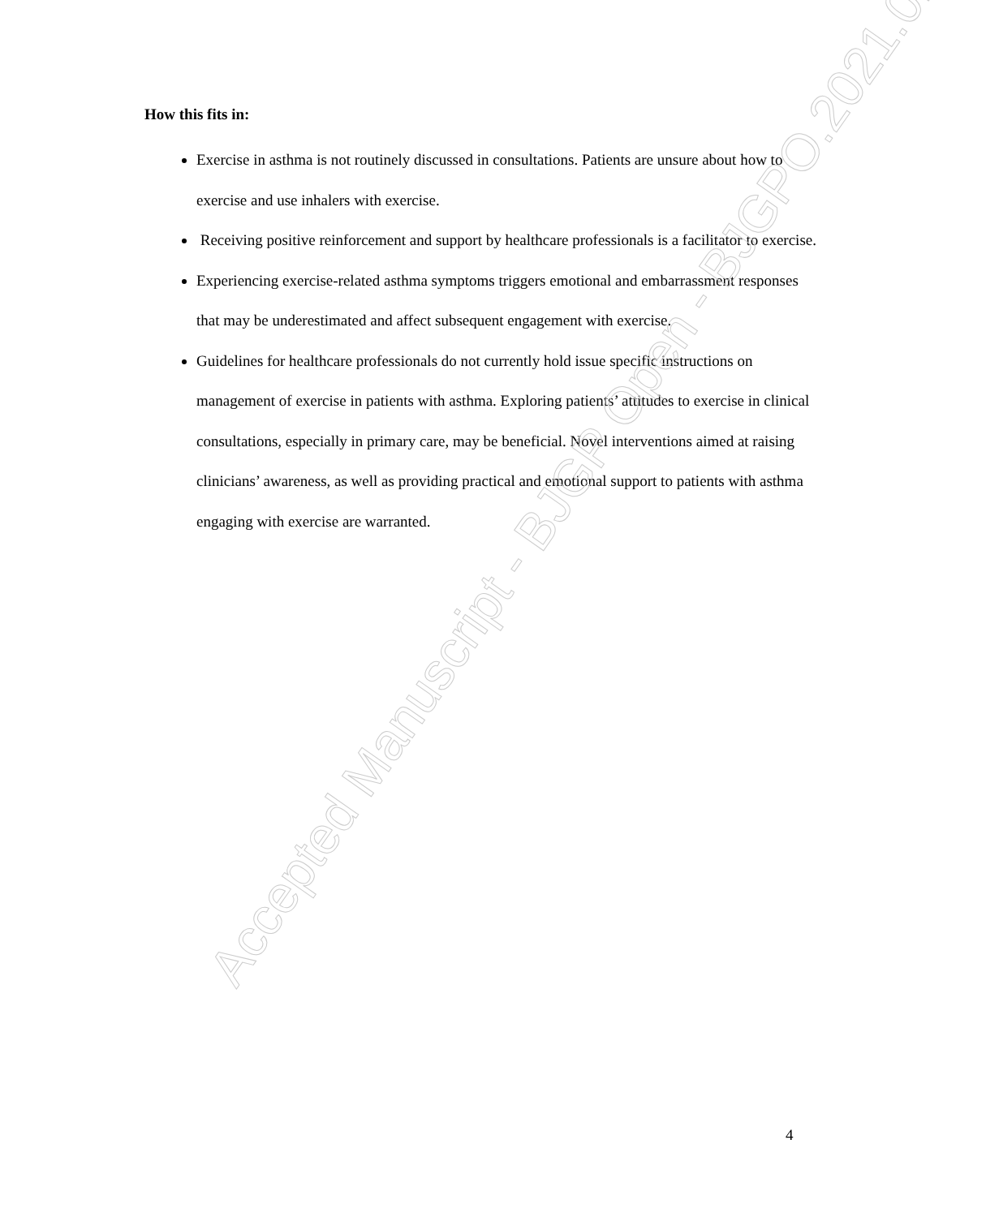How this fits in:
Exercise in asthma is not routinely discussed in consultations. Patients are unsure about how to exercise and use inhalers with exercise.
Receiving positive reinforcement and support by healthcare professionals is a facilitator to exercise.
Experiencing exercise-related asthma symptoms triggers emotional and embarrassment responses that may be underestimated and affect subsequent engagement with exercise.
Guidelines for healthcare professionals do not currently hold issue specific instructions on management of exercise in patients with asthma. Exploring patients’ attitudes to exercise in clinical consultations, especially in primary care, may be beneficial. Novel interventions aimed at raising clinicians’ awareness, as well as providing practical and emotional support to patients with asthma engaging with exercise are warranted.
Accepted Manuscript - BJGP Open - BJGPO.2021.0162
4